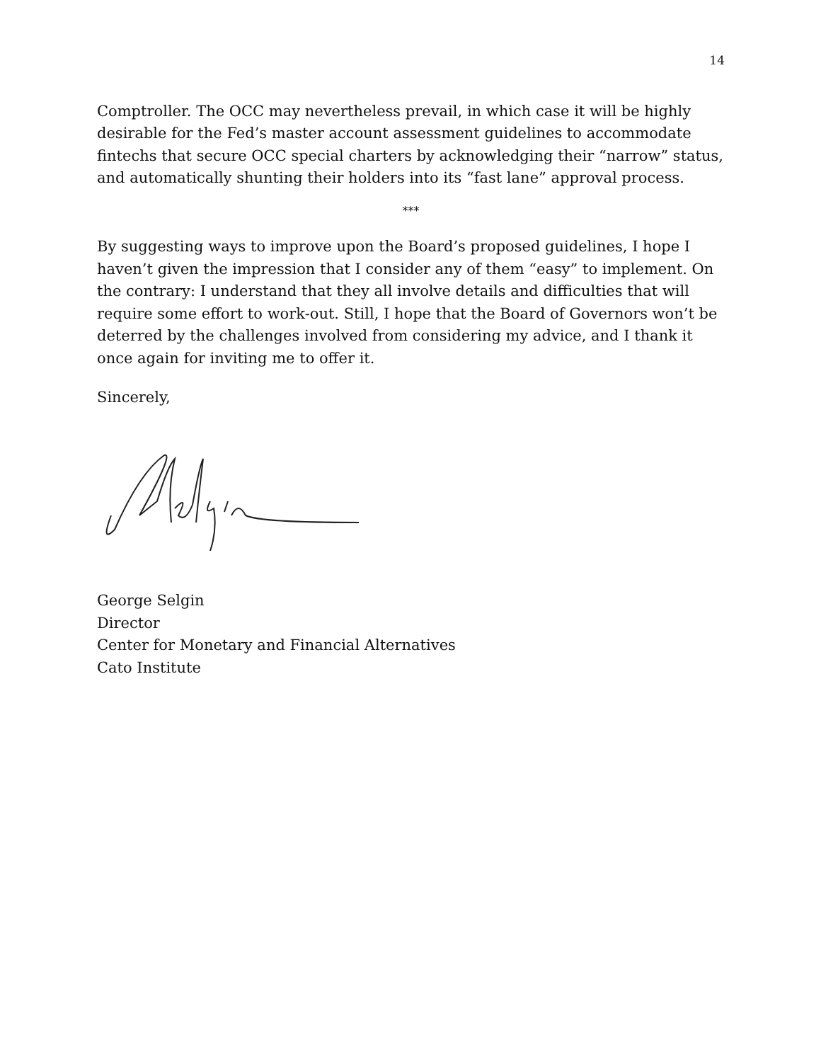14
Comptroller. The OCC may nevertheless prevail, in which case it will be highly desirable for the Fed’s master account assessment guidelines to accommodate fintechs that secure OCC special charters by acknowledging their “narrow” status, and automatically shunting their holders into its “fast lane” approval process.
***
By suggesting ways to improve upon the Board’s proposed guidelines, I hope I haven’t given the impression that I consider any of them “easy” to implement. On the contrary: I understand that they all involve details and difficulties that will require some effort to work-out. Still, I hope that the Board of Governors won’t be deterred by the challenges involved from considering my advice, and I thank it once again for inviting me to offer it.
Sincerely,
George Selgin
Director
Center for Monetary and Financial Alternatives
Cato Institute